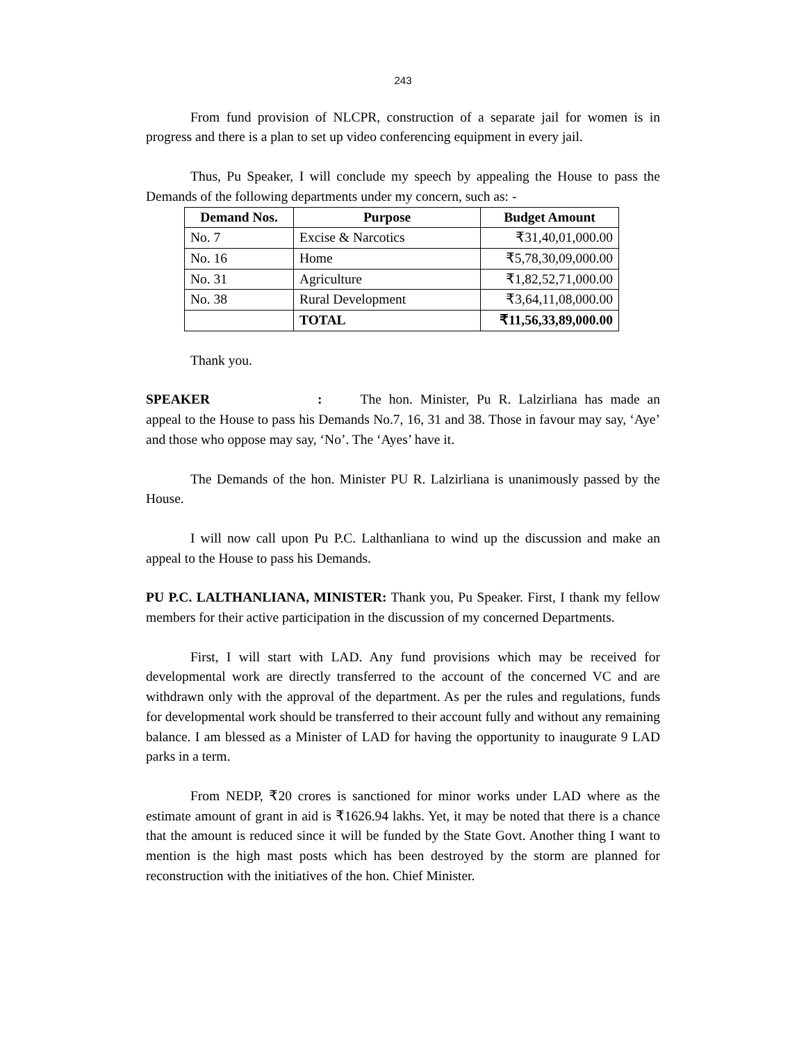243
From fund provision of NLCPR, construction of a separate jail for women is in progress and there is a plan to set up video conferencing equipment in every jail.
Thus, Pu Speaker, I will conclude my speech by appealing the House to pass the Demands of the following departments under my concern, such as: -
| Demand Nos. | Purpose | Budget Amount |
| --- | --- | --- |
| No. 7 | Excise & Narcotics | ₹31,40,01,000.00 |
| No. 16 | Home | ₹5,78,30,09,000.00 |
| No. 31 | Agriculture | ₹1,82,52,71,000.00 |
| No. 38 | Rural Development | ₹3,64,11,08,000.00 |
| | TOTAL | ₹11,56,33,89,000.00 |
Thank you.
SPEAKER : The hon. Minister, Pu R. Lalzirliana has made an appeal to the House to pass his Demands No.7, 16, 31 and 38. Those in favour may say, ‘Aye’ and those who oppose may say, ‘No’. The ‘Ayes’ have it.
The Demands of the hon. Minister PU R. Lalzirliana is unanimously passed by the House.
I will now call upon Pu P.C. Lalthanliana to wind up the discussion and make an appeal to the House to pass his Demands.
PU P.C. LALTHANLIANA, MINISTER: Thank you, Pu Speaker. First, I thank my fellow members for their active participation in the discussion of my concerned Departments.
First, I will start with LAD. Any fund provisions which may be received for developmental work are directly transferred to the account of the concerned VC and are withdrawn only with the approval of the department. As per the rules and regulations, funds for developmental work should be transferred to their account fully and without any remaining balance. I am blessed as a Minister of LAD for having the opportunity to inaugurate 9 LAD parks in a term.
From NEDP, ₹20 crores is sanctioned for minor works under LAD where as the estimate amount of grant in aid is ₹1626.94 lakhs. Yet, it may be noted that there is a chance that the amount is reduced since it will be funded by the State Govt. Another thing I want to mention is the high mast posts which has been destroyed by the storm are planned for reconstruction with the initiatives of the hon. Chief Minister.